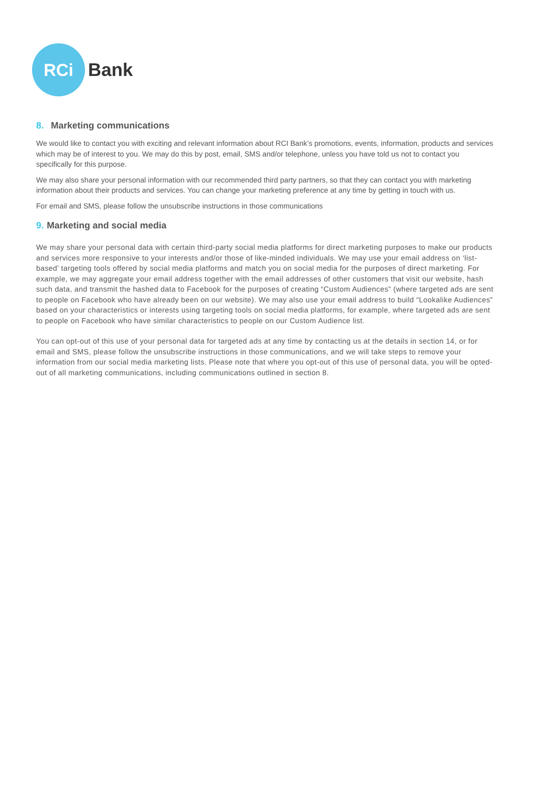RCi
Bank
8. Marketing communications
We would like to contact you with exciting and relevant information about RCI Bank’s promotions, events, information, products and services which may be of interest to you. We may do this by post, email, SMS and/or telephone, unless you have told us not to contact you specifically for this purpose.
We may also share your personal information with our recommended third party partners, so that they can contact you with marketing information about their products and services. You can change your marketing preference at any time by getting in touch with us.
For email and SMS, please follow the unsubscribe instructions in those communications
9. Marketing and social media
We may share your personal data with certain third-party social media platforms for direct marketing purposes to make our products and services more responsive to your interests and/or those of like-minded individuals. We may use your email address on ‘list-based’ targeting tools offered by social media platforms and match you on social media for the purposes of direct marketing. For example, we may aggregate your email address together with the email addresses of other customers that visit our website, hash such data, and transmit the hashed data to Facebook for the purposes of creating “Custom Audiences” (where targeted ads are sent to people on Facebook who have already been on our website). We may also use your email address to build “Lookalike Audiences” based on your characteristics or interests using targeting tools on social media platforms, for example, where targeted ads are sent to people on Facebook who have similar characteristics to people on our Custom Audience list.
You can opt-out of this use of your personal data for targeted ads at any time by contacting us at the details in section 14, or for email and SMS, please follow the unsubscribe instructions in those communications, and we will take steps to remove your information from our social media marketing lists. Please note that where you opt-out of this use of personal data, you will be opted-out of all marketing communications, including communications outlined in section 8.